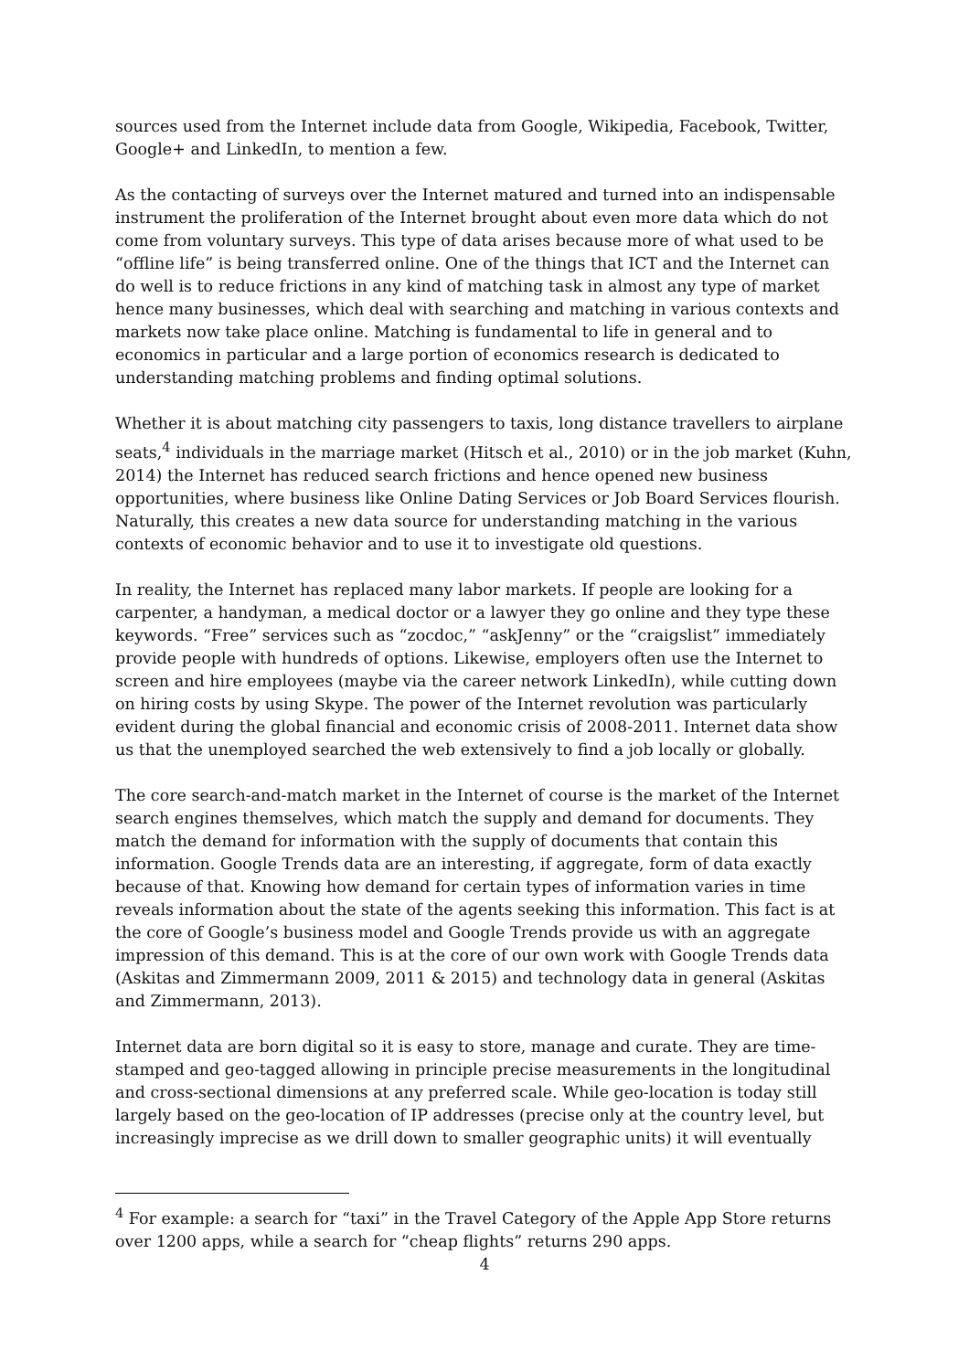sources used from the Internet include data from Google, Wikipedia, Facebook, Twitter, Google+ and LinkedIn, to mention a few.
As the contacting of surveys over the Internet matured and turned into an indispensable instrument the proliferation of the Internet brought about even more data which do not come from voluntary surveys. This type of data arises because more of what used to be “offline life” is being transferred online. One of the things that ICT and the Internet can do well is to reduce frictions in any kind of matching task in almost any type of market hence many businesses, which deal with searching and matching in various contexts and markets now take place online. Matching is fundamental to life in general and to economics in particular and a large portion of economics research is dedicated to understanding matching problems and finding optimal solutions.
Whether it is about matching city passengers to taxis, long distance travellers to airplane seats,<sup>4</sup> individuals in the marriage market (Hitsch et al., 2010) or in the job market (Kuhn, 2014) the Internet has reduced search frictions and hence opened new business opportunities, where business like Online Dating Services or Job Board Services flourish. Naturally, this creates a new data source for understanding matching in the various contexts of economic behavior and to use it to investigate old questions.
In reality, the Internet has replaced many labor markets. If people are looking for a carpenter, a handyman, a medical doctor or a lawyer they go online and they type these keywords. “Free” services such as “zocdoc,” “askJenny” or the “craigslist” immediately provide people with hundreds of options. Likewise, employers often use the Internet to screen and hire employees (maybe via the career network LinkedIn), while cutting down on hiring costs by using Skype. The power of the Internet revolution was particularly evident during the global financial and economic crisis of 2008-2011. Internet data show us that the unemployed searched the web extensively to find a job locally or globally.
The core search-and-match market in the Internet of course is the market of the Internet search engines themselves, which match the supply and demand for documents. They match the demand for information with the supply of documents that contain this information. Google Trends data are an interesting, if aggregate, form of data exactly because of that. Knowing how demand for certain types of information varies in time reveals information about the state of the agents seeking this information. This fact is at the core of Google’s business model and Google Trends provide us with an aggregate impression of this demand. This is at the core of our own work with Google Trends data (Askitas and Zimmermann 2009, 2011 & 2015) and technology data in general (Askitas and Zimmermann, 2013).
Internet data are born digital so it is easy to store, manage and curate. They are time-stamped and geo-tagged allowing in principle precise measurements in the longitudinal and cross-sectional dimensions at any preferred scale. While geo-location is today still largely based on the geo-location of IP addresses (precise only at the country level, but increasingly imprecise as we drill down to smaller geographic units) it will eventually
<sup>4</sup> For example: a search for “taxi” in the Travel Category of the Apple App Store returns over 1200 apps, while a search for “cheap flights” returns 290 apps.
4